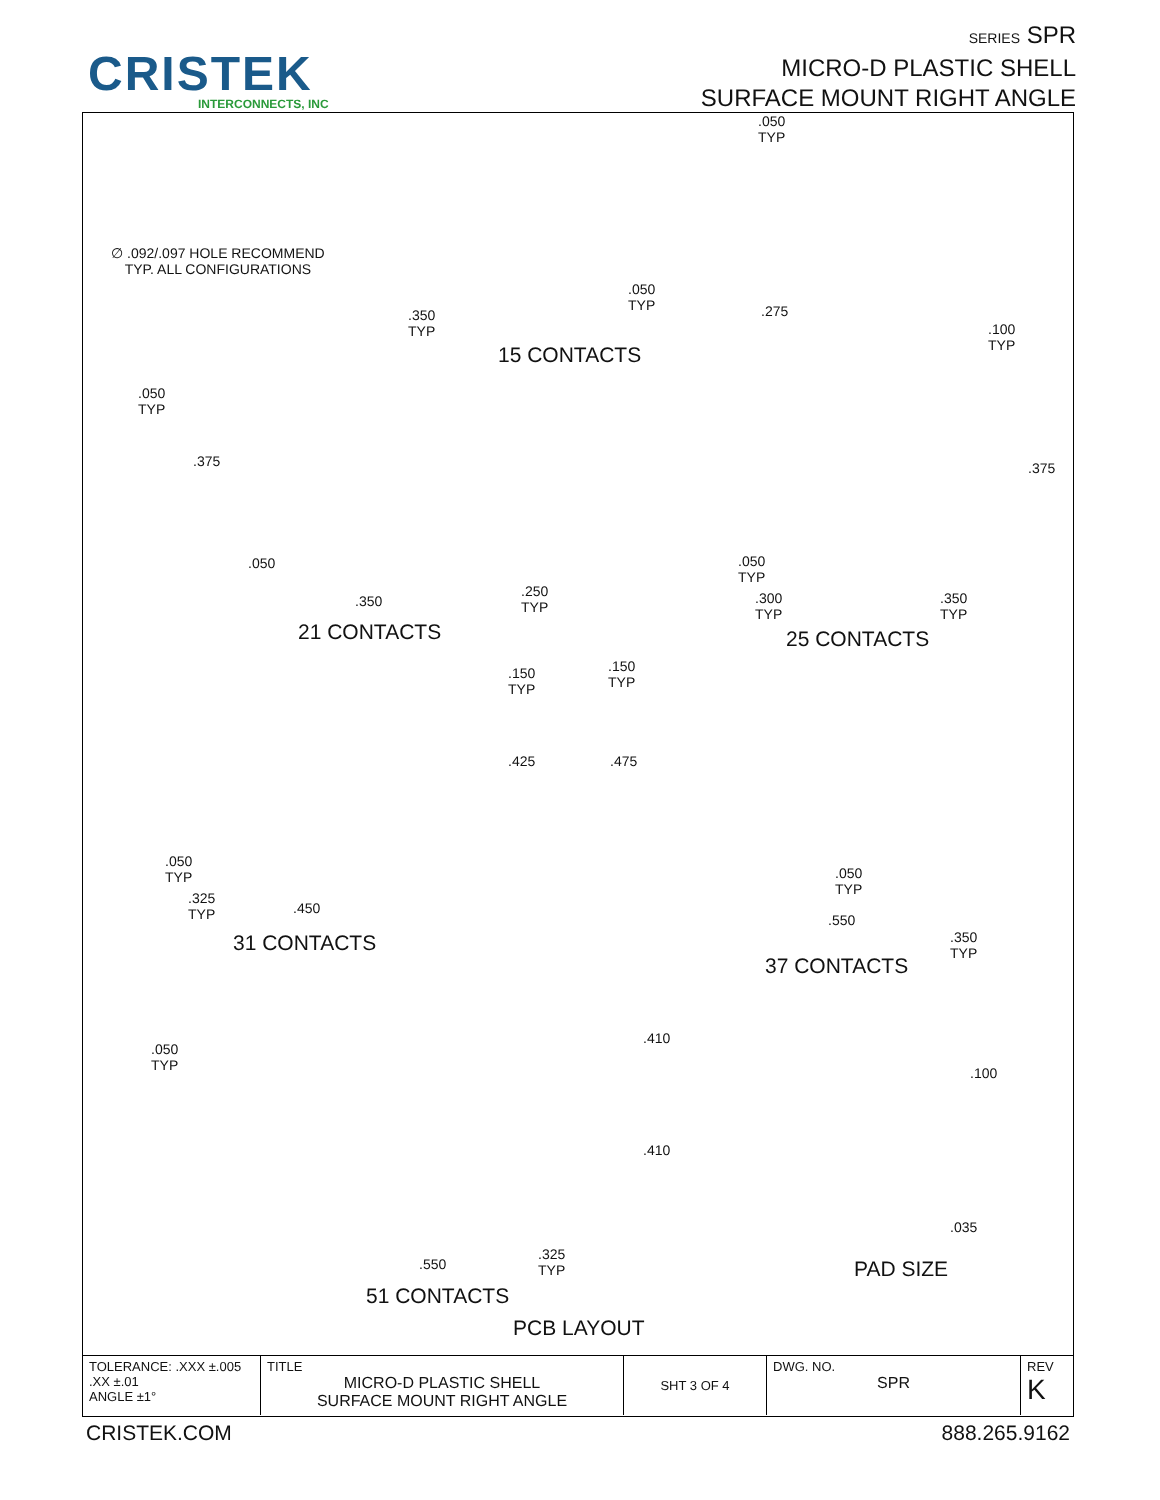CRISTEK
INTERCONNECTS, INC
SERIES SPR
MICRO-D PLASTIC SHELL
SURFACE MOUNT RIGHT ANGLE
.050
TYP
∅ .092/.097 HOLE RECOMMEND
TYP. ALL CONFIGURATIONS
.050
TYP
.275
.350
TYP
.100
TYP
15 CONTACTS
.050
TYP
.375 .375
.050
.050
TYP
.350
.250
TYP
.300
TYP
.350
TYP
21 CONTACTS 25 CONTACTS
.150
TYP
.150
TYP
.425 .475
.050
TYP
.050
TYP
.325
TYP
.450
.550
.350
TYP
31 CONTACTS
37 CONTACTS
.410
.050
TYP
.100
.410
.035
.325
TYP
.550 PAD SIZE
51 CONTACTS
PCB LAYOUT
| TOLERANCE: .XXX ±.005 .XX ±.01 ANGLE ±1° | TITLE MICRO-D PLASTIC SHELL SURFACE MOUNT RIGHT ANGLE | SHT 3 OF 4 | DWG. NO. SPR | REV K |
CRISTEK.COM 888.265.9162